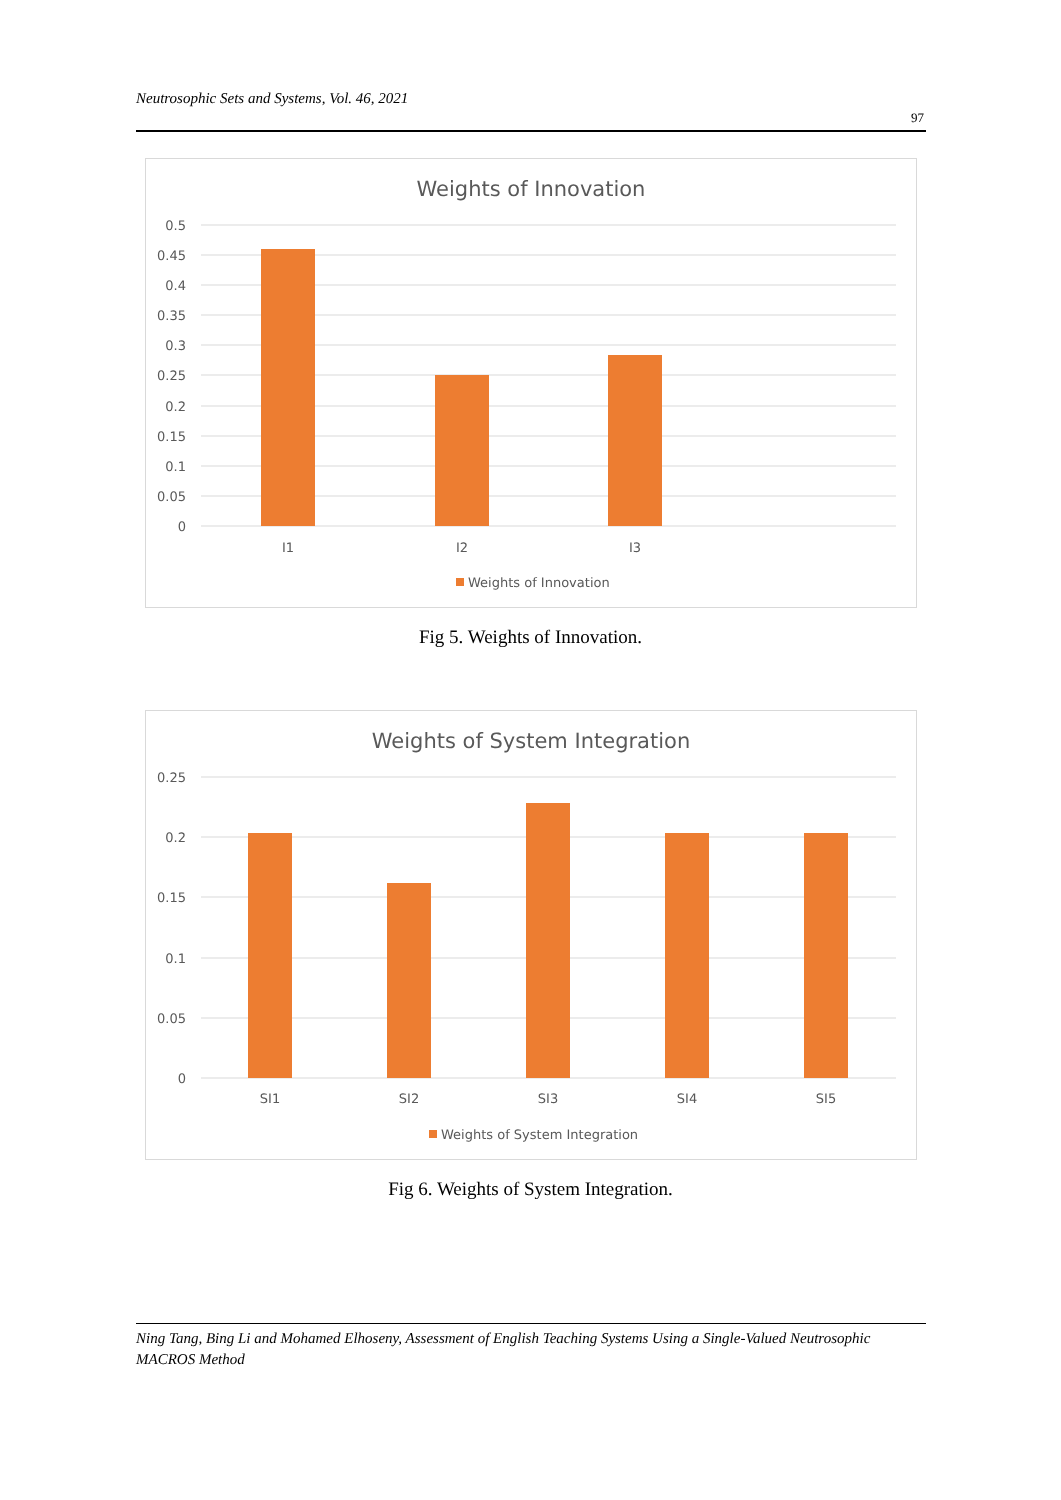Neutrosophic Sets and Systems, Vol. 46, 2021
97
Weights of Innovation
0.5
0.45
0.4
0.35
0.3
0.25
0.2
0.15
0.1
0.05
0
I1
I2
I3
Weights of Innovation
Fig 5. Weights of Innovation.
Weights of System Integration
0.25
0.2
0.15
0.1
0.05
0
SI1
SI2
SI3
SI4
SI5
Weights of System Integration
Fig 6. Weights of System Integration.
Ning Tang, Bing Li and Mohamed Elhoseny, Assessment of English Teaching Systems Using a Single-Valued Neutrosophic MACROS Method